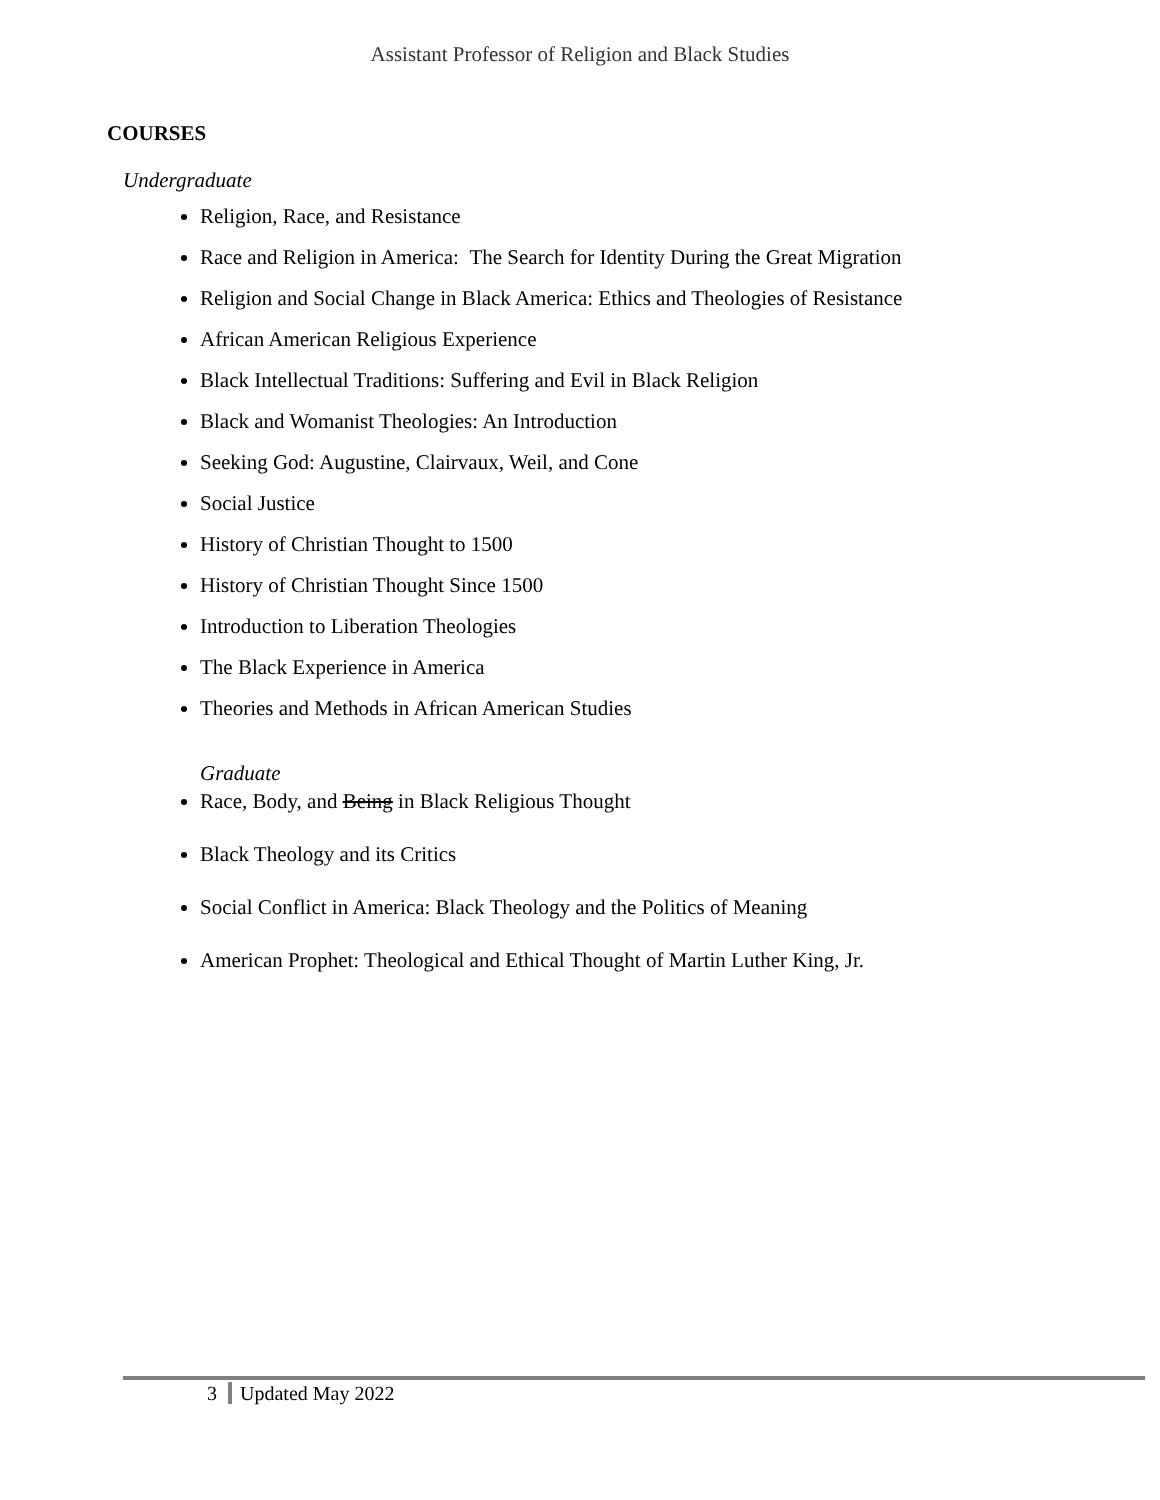Assistant Professor of Religion and Black Studies
COURSES
Undergraduate
Religion, Race, and Resistance
Race and Religion in America: The Search for Identity During the Great Migration
Religion and Social Change in Black America: Ethics and Theologies of Resistance
African American Religious Experience
Black Intellectual Traditions: Suffering and Evil in Black Religion
Black and Womanist Theologies: An Introduction
Seeking God: Augustine, Clairvaux, Weil, and Cone
Social Justice
History of Christian Thought to 1500
History of Christian Thought Since 1500
Introduction to Liberation Theologies
The Black Experience in America
Theories and Methods in African American Studies
Graduate
Race, Body, and Being in Black Religious Thought
Black Theology and its Critics
Social Conflict in America: Black Theology and the Politics of Meaning
American Prophet: Theological and Ethical Thought of Martin Luther King, Jr.
3 Updated May 2022